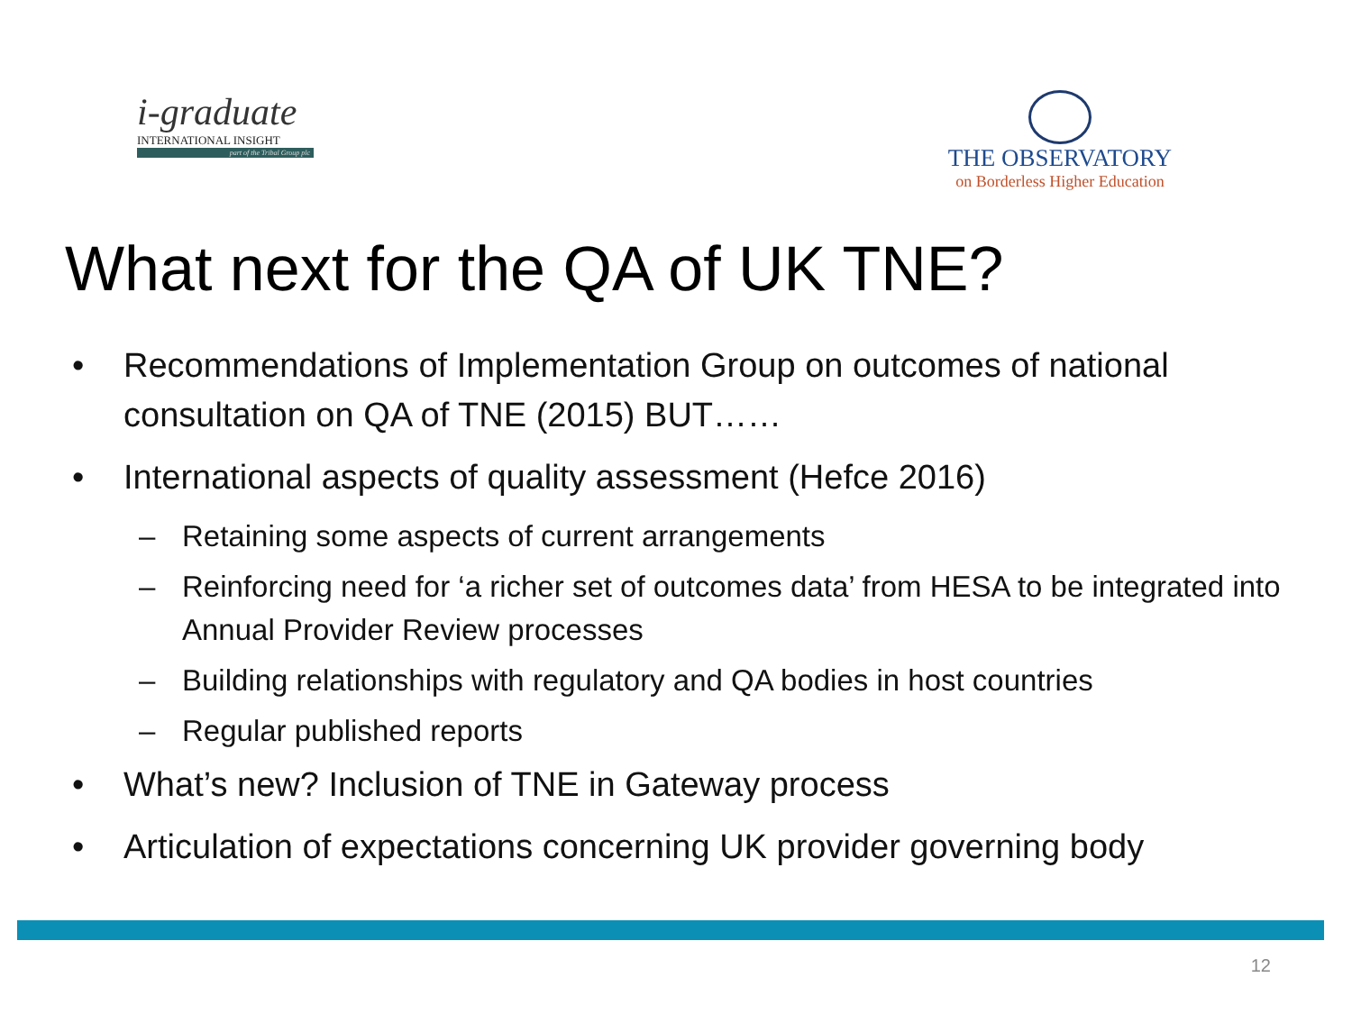i-graduate
INTERNATIONAL INSIGHT
part of the Tribal Group plc
THE OBSERVATORY
on Borderless Higher Education
What next for the QA of UK TNE?
• Recommendations of Implementation Group on outcomes of national consultation on QA of TNE (2015) BUT……
• International aspects of quality assessment (Hefce 2016)
– Retaining some aspects of current arrangements
– Reinforcing need for ‘a richer set of outcomes data’ from HESA to be integrated into Annual Provider Review processes
– Building relationships with regulatory and QA bodies in host countries
– Regular published reports
• What’s new? Inclusion of TNE in Gateway process
• Articulation of expectations concerning UK provider governing body
12